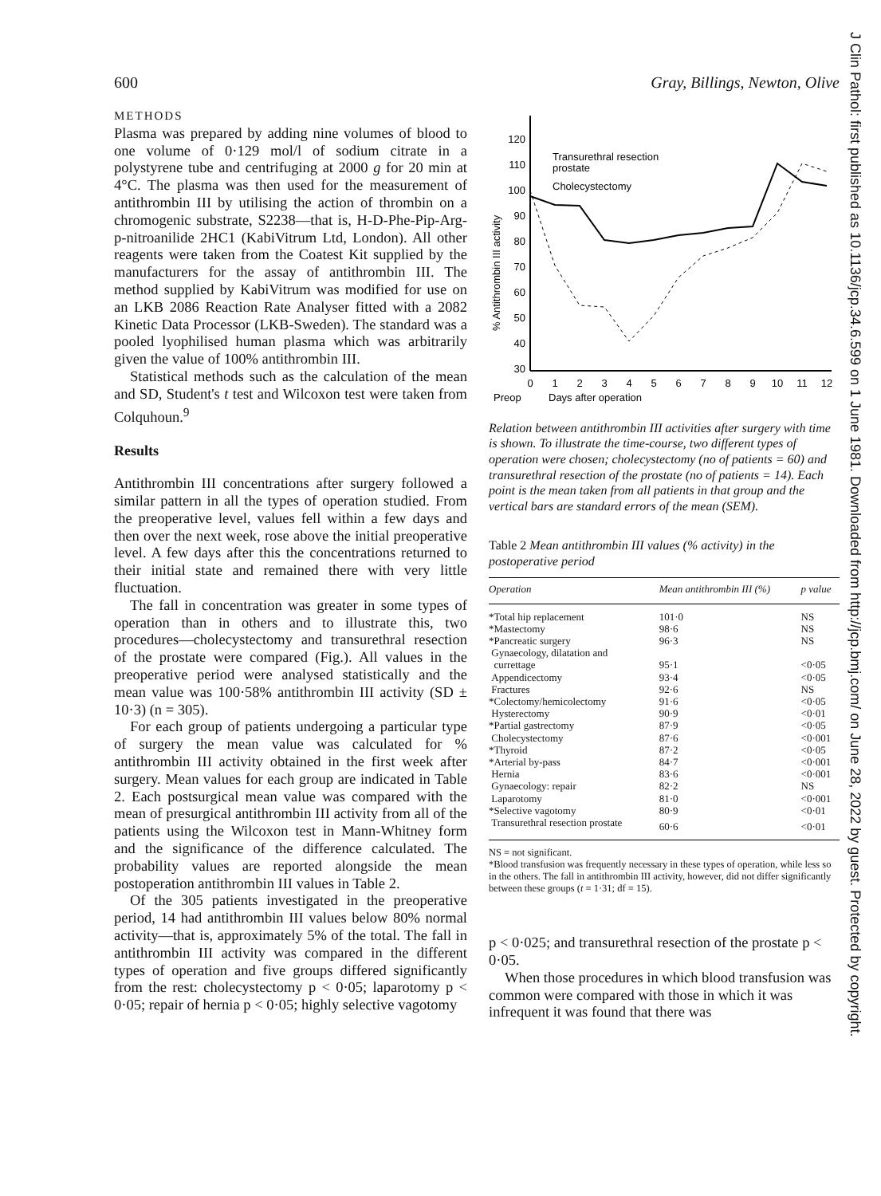600 Gray, Billings, Newton, Olive
METHODS
Plasma was prepared by adding nine volumes of blood to one volume of 0·129 mol/l of sodium citrate in a polystyrene tube and centrifuging at 2000 g for 20 min at 4°C. The plasma was then used for the measurement of antithrombin III by utilising the action of thrombin on a chromogenic substrate, S2238—that is, H-D-Phe-Pip-Arg-p-nitroanilide 2HC1 (KabiVitrum Ltd, London). All other reagents were taken from the Coatest Kit supplied by the manufacturers for the assay of antithrombin III. The method supplied by KabiVitrum was modified for use on an LKB 2086 Reaction Rate Analyser fitted with a 2082 Kinetic Data Processor (LKB-Sweden). The standard was a pooled lyophilised human plasma which was arbitrarily given the value of 100% antithrombin III.
Statistical methods such as the calculation of the mean and SD, Student's t test and Wilcoxon test were taken from Colquhoun.<sup>9</sup>
Results
Antithrombin III concentrations after surgery followed a similar pattern in all the types of operation studied. From the preoperative level, values fell within a few days and then over the next week, rose above the initial preoperative level. A few days after this the concentrations returned to their initial state and remained there with very little fluctuation.
The fall in concentration was greater in some types of operation than in others and to illustrate this, two procedures—cholecystectomy and transurethral resection of the prostate were compared (Fig.). All values in the preoperative period were analysed statistically and the mean value was 100·58% antithrombin III activity (SD ± 10·3) (n = 305).
For each group of patients undergoing a particular type of surgery the mean value was calculated for % antithrombin III activity obtained in the first week after surgery. Mean values for each group are indicated in Table 2. Each postsurgical mean value was compared with the mean of presurgical antithrombin III activity from all of the patients using the Wilcoxon test in Mann-Whitney form and the significance of the difference calculated. The probability values are reported alongside the mean postoperation antithrombin III values in Table 2.
Of the 305 patients investigated in the preoperative period, 14 had antithrombin III values below 80% normal activity—that is, approximately 5% of the total. The fall in antithrombin III activity was compared in the different types of operation and five groups differed significantly from the rest: cholecystectomy p < 0·05; laparotomy p < 0·05; repair of hernia p < 0·05; highly selective vagotomy
120
110
100
90
80
70
60
50
40
30
% Antithrombin III activity
0
1
2
3
4
5
6
7
8
9
10
11
12
Preop
Days after operation
Transurethral resection
prostate
Cholecystectomy
Relation between antithrombin III activities after surgery with time is shown. To illustrate the time-course, two different types of operation were chosen; cholecystectomy (no of patients = 60) and transurethral resection of the prostate (no of patients = 14). Each point is the mean taken from all patients in that group and the vertical bars are standard errors of the mean (SEM).
Table 2 Mean antithrombin III values (% activity) in the postoperative period
| Operation | Mean antithrombin III (%) | p value |
| --- | --- | --- |
| *Total hip replacement | 101·0 | NS |
| *Mastectomy | 98·6 | NS |
| *Pancreatic surgery | 96·3 | NS |
| Gynaecology, dilatation and currettage | 95·1 | <0·05 |
| Appendicectomy | 93·4 | <0·05 |
| Fractures | 92·6 | NS |
| *Colectomy/hemicolectomy | 91·6 | <0·05 |
| Hysterectomy | 90·9 | <0·01 |
| *Partial gastrectomy | 87·9 | <0·05 |
| Cholecystectomy | 87·6 | <0·001 |
| *Thyroid | 87·2 | <0·05 |
| *Arterial by-pass | 84·7 | <0·001 |
| Hernia | 83·6 | <0·001 |
| Gynaecology: repair | 82·2 | NS |
| Laparotomy | 81·0 | <0·001 |
| *Selective vagotomy | 80·9 | <0·01 |
| Transurethral resection prostate | 60·6 | <0·01 |
NS = not significant.
*Blood transfusion was frequently necessary in these types of operation, while less so in the others. The fall in antithrombin III activity, however, did not differ significantly between these groups (t = 1·31; df = 15).
p < 0·025; and transurethral resection of the prostate p < 0·05.
When those procedures in which blood transfusion was common were compared with those in which it was infrequent it was found that there was
J Clin Pathol: first published as 10.1136/jcp.34.6.599 on 1 June 1981. Downloaded from http://jcp.bmj.com/ on June 28, 2022 by guest. Protected by copyright.